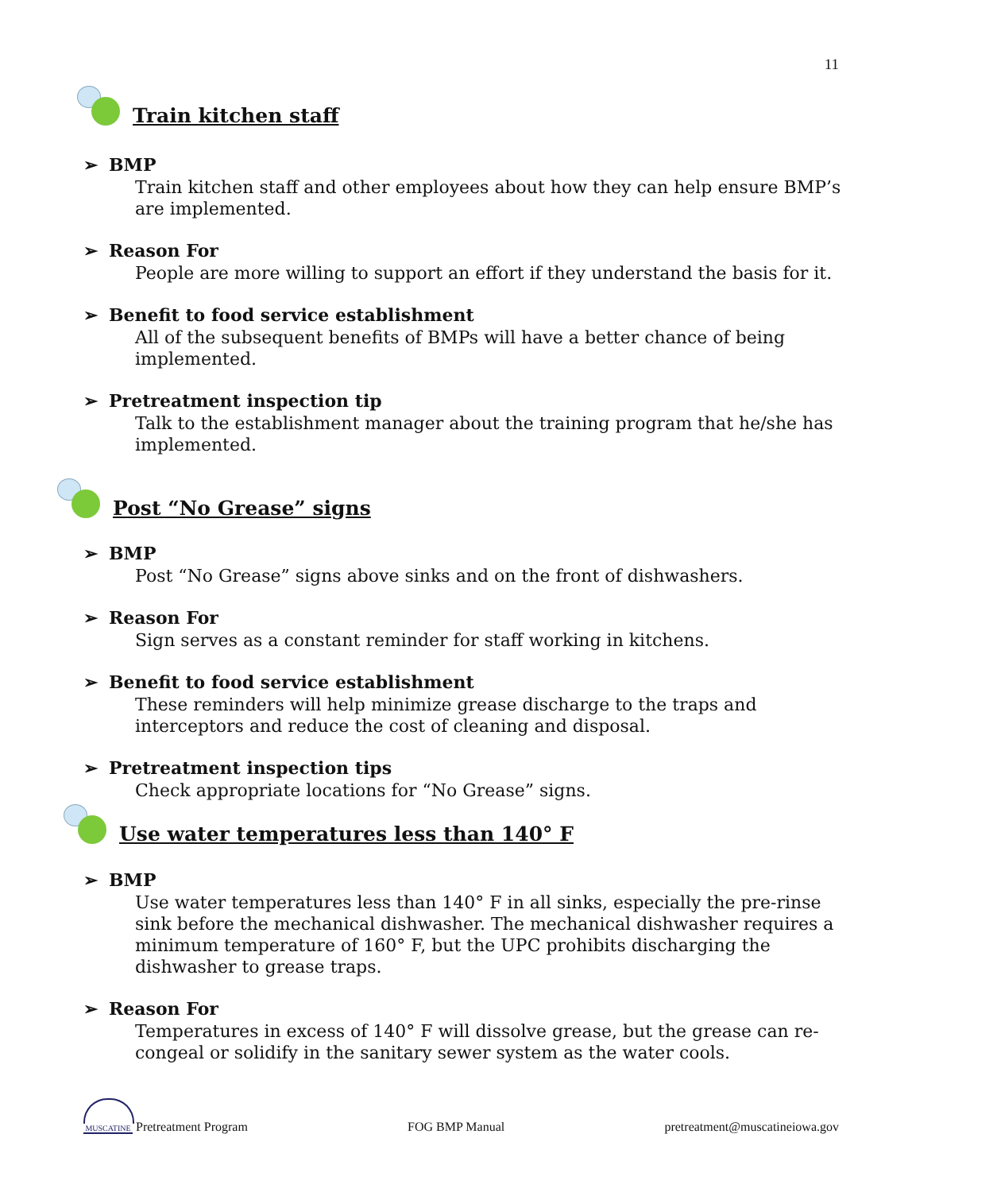11
Train kitchen staff
➢ BMP
Train kitchen staff and other employees about how they can help ensure BMP’s are implemented.
➢ Reason For
People are more willing to support an effort if they understand the basis for it.
➢ Benefit to food service establishment
All of the subsequent benefits of BMPs will have a better chance of being implemented.
➢ Pretreatment inspection tip
Talk to the establishment manager about the training program that he/she has implemented.
Post “No Grease” signs
➢ BMP
Post “No Grease” signs above sinks and on the front of dishwashers.
➢ Reason For
Sign serves as a constant reminder for staff working in kitchens.
➢ Benefit to food service establishment
These reminders will help minimize grease discharge to the traps and interceptors and reduce the cost of cleaning and disposal.
➢ Pretreatment inspection tips
Check appropriate locations for “No Grease” signs.
Use water temperatures less than 140° F
➢ BMP
Use water temperatures less than 140° F in all sinks, especially the pre-rinse sink before the mechanical dishwasher. The mechanical dishwasher requires a minimum temperature of 160° F, but the UPC prohibits discharging the dishwasher to grease traps.
➢ Reason For
Temperatures in excess of 140° F will dissolve grease, but the grease can re-congeal or solidify in the sanitary sewer system as the water cools.
MUSCATINE
Pretreatment Program
FOG BMP Manual
pretreatment@muscatineiowa.gov